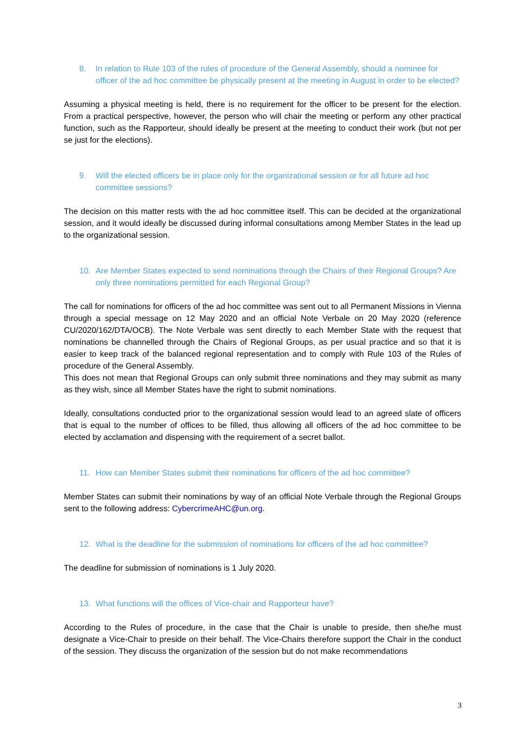8. In relation to Rule 103 of the rules of procedure of the General Assembly, should a nominee for officer of the ad hoc committee be physically present at the meeting in August in order to be elected?
Assuming a physical meeting is held, there is no requirement for the officer to be present for the election. From a practical perspective, however, the person who will chair the meeting or perform any other practical function, such as the Rapporteur, should ideally be present at the meeting to conduct their work (but not per se just for the elections).
9. Will the elected officers be in place only for the organizational session or for all future ad hoc committee sessions?
The decision on this matter rests with the ad hoc committee itself. This can be decided at the organizational session, and it would ideally be discussed during informal consultations among Member States in the lead up to the organizational session.
10. Are Member States expected to send nominations through the Chairs of their Regional Groups? Are only three nominations permitted for each Regional Group?
The call for nominations for officers of the ad hoc committee was sent out to all Permanent Missions in Vienna through a special message on 12 May 2020 and an official Note Verbale on 20 May 2020 (reference CU/2020/162/DTA/OCB). The Note Verbale was sent directly to each Member State with the request that nominations be channelled through the Chairs of Regional Groups, as per usual practice and so that it is easier to keep track of the balanced regional representation and to comply with Rule 103 of the Rules of procedure of the General Assembly.
This does not mean that Regional Groups can only submit three nominations and they may submit as many as they wish, since all Member States have the right to submit nominations.
Ideally, consultations conducted prior to the organizational session would lead to an agreed slate of officers that is equal to the number of offices to be filled, thus allowing all officers of the ad hoc committee to be elected by acclamation and dispensing with the requirement of a secret ballot.
11. How can Member States submit their nominations for officers of the ad hoc committee?
Member States can submit their nominations by way of an official Note Verbale through the Regional Groups sent to the following address: CybercrimeAHC@un.org.
12. What is the deadline for the submission of nominations for officers of the ad hoc committee?
The deadline for submission of nominations is 1 July 2020.
13. What functions will the offices of Vice-chair and Rapporteur have?
According to the Rules of procedure, in the case that the Chair is unable to preside, then she/he must designate a Vice-Chair to preside on their behalf. The Vice-Chairs therefore support the Chair in the conduct of the session. They discuss the organization of the session but do not make recommendations
3